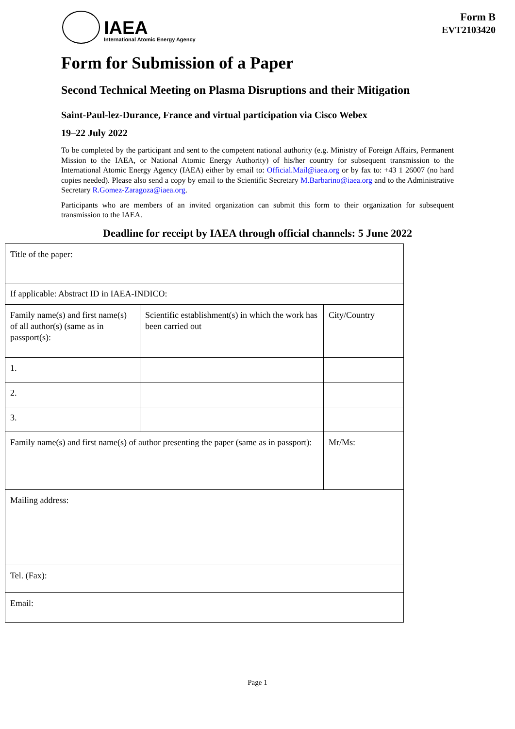IAEA
International Atomic Energy Agency
Form B
EVT2103420
Form for Submission of a Paper
Second Technical Meeting on Plasma Disruptions and their Mitigation
Saint-Paul-lez-Durance, France and virtual participation via Cisco Webex
19–22 July 2022
To be completed by the participant and sent to the competent national authority (e.g. Ministry of Foreign Affairs, Permanent Mission to the IAEA, or National Atomic Energy Authority) of his/her country for subsequent transmission to the International Atomic Energy Agency (IAEA) either by email to: Official.Mail@iaea.org or by fax to: +43 1 26007 (no hard copies needed). Please also send a copy by email to the Scientific Secretary M.Barbarino@iaea.org and to the Administrative Secretary R.Gomez-Zaragoza@iaea.org.
Participants who are members of an invited organization can submit this form to their organization for subsequent transmission to the IAEA.
Deadline for receipt by IAEA through official channels: 5 June 2022
| Title of the paper: | | | |
| If applicable: Abstract ID in IAEA-INDICO: | | | |
| Family name(s) and first name(s) of all author(s) (same as in passport(s): | Scientific establishment(s) in which the work has been carried out | | City/Country |
| 1. | | | |
| 2. | | | |
| 3. | | | |
| Family name(s) and first name(s) of author presenting the paper (same as in passport): | | Mr/Ms: | |
| Mailing address: | | | |
| Tel. (Fax): | | | |
| Email: | | | |
Page 1